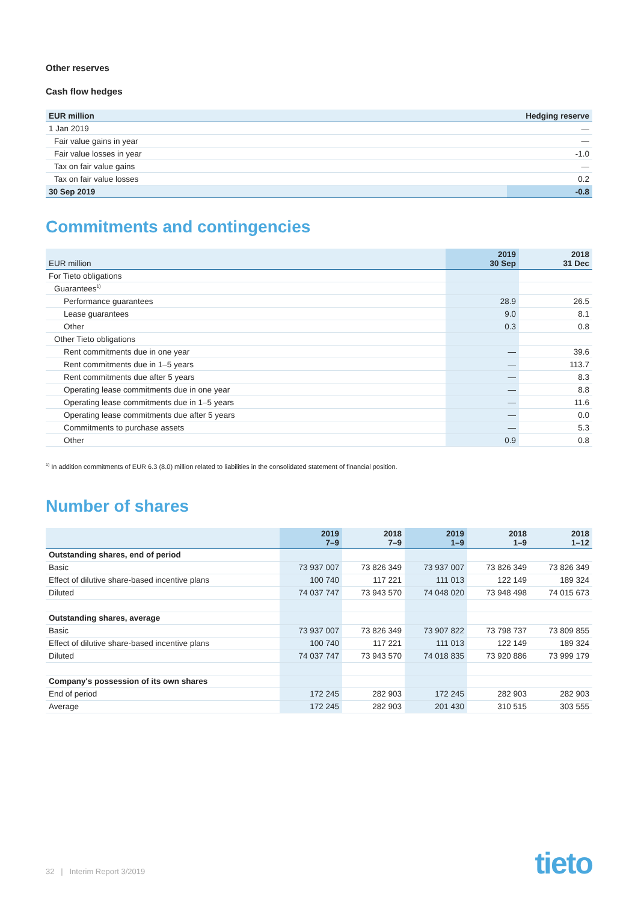Other reserves
Cash flow hedges
| EUR million | Hedging reserve |
| --- | --- |
| 1 Jan 2019 | — |
| Fair value gains in year | — |
| Fair value losses in year | -1.0 |
| Tax on fair value gains | — |
| Tax on fair value losses | 0.2 |
| 30 Sep 2019 | -0.8 |
Commitments and contingencies
| EUR million | 2019 30 Sep | 2018 31 Dec |
| --- | --- | --- |
| For Tieto obligations | | |
| Guarantees<sup>1)</sup> | | |
| Performance guarantees | 28.9 | 26.5 |
| Lease guarantees | 9.0 | 8.1 |
| Other | 0.3 | 0.8 |
| Other Tieto obligations | | |
| Rent commitments due in one year | — | 39.6 |
| Rent commitments due in 1–5 years | — | 113.7 |
| Rent commitments due after 5 years | — | 8.3 |
| Operating lease commitments due in one year | — | 8.8 |
| Operating lease commitments due in 1–5 years | — | 11.6 |
| Operating lease commitments due after 5 years | — | 0.0 |
| Commitments to purchase assets | — | 5.3 |
| Other | 0.9 | 0.8 |
<sup>1)</sup> In addition commitments of EUR 6.3 (8.0) million related to liabilities in the consolidated statement of financial position.
Number of shares
| | 2019 7–9 | 2018 7–9 | 2019 1–9 | 2018 1–9 | 2018 1–12 |
| --- | --- | --- | --- | --- | --- |
| Outstanding shares, end of period | | | | | |
| Basic | 73 937 007 | 73 826 349 | 73 937 007 | 73 826 349 | 73 826 349 |
| Effect of dilutive share-based incentive plans | 100 740 | 117 221 | 111 013 | 122 149 | 189 324 |
| Diluted | 74 037 747 | 73 943 570 | 74 048 020 | 73 948 498 | 74 015 673 |
| Outstanding shares, average | | | | | |
| Basic | 73 937 007 | 73 826 349 | 73 907 822 | 73 798 737 | 73 809 855 |
| Effect of dilutive share-based incentive plans | 100 740 | 117 221 | 111 013 | 122 149 | 189 324 |
| Diluted | 74 037 747 | 73 943 570 | 74 018 835 | 73 920 886 | 73 999 179 |
| Company's possession of its own shares | | | | | |
| End of period | 172 245 | 282 903 | 172 245 | 282 903 | 282 903 |
| Average | 172 245 | 282 903 | 201 430 | 310 515 | 303 555 |
32 | Interim Report 3/2019 tieto